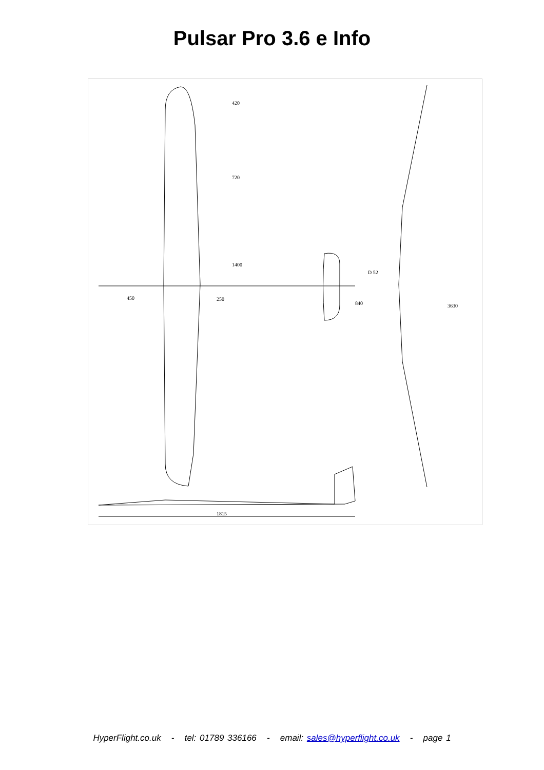Pulsar Pro 3.6 e Info
420
720
1400
450
250
840
D 52
3630
1815
HyperFlight.co.uk - tel: 01789 336166 - email: sales@hyperflight.co.uk - page 1